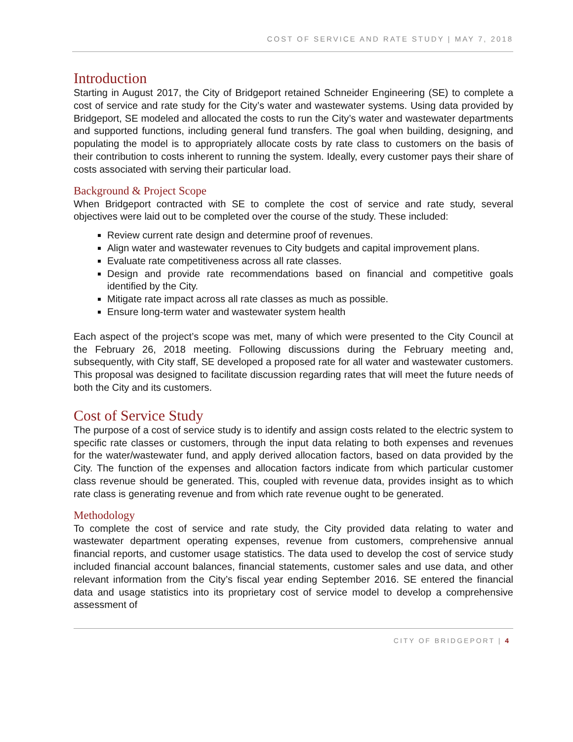COST OF SERVICE AND RATE STUDY | MAY 7, 2018
Introduction
Starting in August 2017, the City of Bridgeport retained Schneider Engineering (SE) to complete a cost of service and rate study for the City’s water and wastewater systems. Using data provided by Bridgeport, SE modeled and allocated the costs to run the City’s water and wastewater departments and supported functions, including general fund transfers. The goal when building, designing, and populating the model is to appropriately allocate costs by rate class to customers on the basis of their contribution to costs inherent to running the system. Ideally, every customer pays their share of costs associated with serving their particular load.
Background & Project Scope
When Bridgeport contracted with SE to complete the cost of service and rate study, several objectives were laid out to be completed over the course of the study. These included:
Review current rate design and determine proof of revenues.
Align water and wastewater revenues to City budgets and capital improvement plans.
Evaluate rate competitiveness across all rate classes.
Design and provide rate recommendations based on financial and competitive goals identified by the City.
Mitigate rate impact across all rate classes as much as possible.
Ensure long-term water and wastewater system health
Each aspect of the project’s scope was met, many of which were presented to the City Council at the February 26, 2018 meeting. Following discussions during the February meeting and, subsequently, with City staff, SE developed a proposed rate for all water and wastewater customers. This proposal was designed to facilitate discussion regarding rates that will meet the future needs of both the City and its customers.
Cost of Service Study
The purpose of a cost of service study is to identify and assign costs related to the electric system to specific rate classes or customers, through the input data relating to both expenses and revenues for the water/wastewater fund, and apply derived allocation factors, based on data provided by the City. The function of the expenses and allocation factors indicate from which particular customer class revenue should be generated. This, coupled with revenue data, provides insight as to which rate class is generating revenue and from which rate revenue ought to be generated.
Methodology
To complete the cost of service and rate study, the City provided data relating to water and wastewater department operating expenses, revenue from customers, comprehensive annual financial reports, and customer usage statistics. The data used to develop the cost of service study included financial account balances, financial statements, customer sales and use data, and other relevant information from the City’s fiscal year ending September 2016. SE entered the financial data and usage statistics into its proprietary cost of service model to develop a comprehensive assessment of
CITY OF BRIDGEPORT | 4